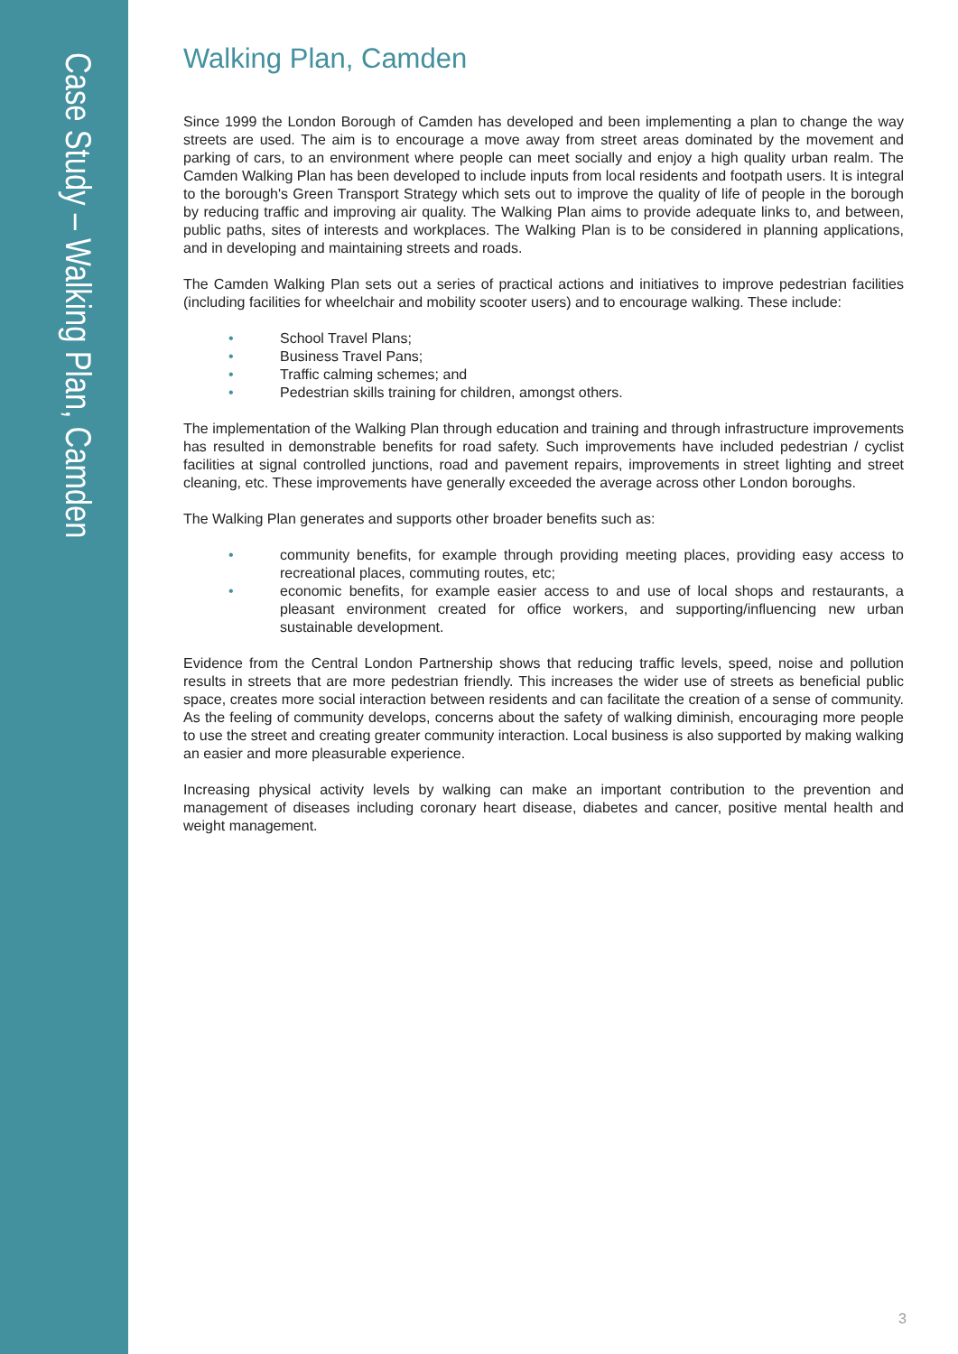Case Study – Walking Plan, Camden
Walking Plan, Camden
Since 1999 the London Borough of Camden has developed and been implementing a plan to change the way streets are used. The aim is to encourage a move away from street areas dominated by the movement and parking of cars, to an environment where people can meet socially and enjoy a high quality urban realm. The Camden Walking Plan has been developed to include inputs from local residents and footpath users. It is integral to the borough's Green Transport Strategy which sets out to improve the quality of life of people in the borough by reducing traffic and improving air quality. The Walking Plan aims to provide adequate links to, and between, public paths, sites of interests and workplaces. The Walking Plan is to be considered in planning applications, and in developing and maintaining streets and roads.
The Camden Walking Plan sets out a series of practical actions and initiatives to improve pedestrian facilities (including facilities for wheelchair and mobility scooter users) and to encourage walking. These include:
• School Travel Plans;
• Business Travel Pans;
• Traffic calming schemes; and
• Pedestrian skills training for children, amongst others.
The implementation of the Walking Plan through education and training and through infrastructure improvements has resulted in demonstrable benefits for road safety. Such improvements have included pedestrian / cyclist facilities at signal controlled junctions, road and pavement repairs, improvements in street lighting and street cleaning, etc. These improvements have generally exceeded the average across other London boroughs.
The Walking Plan generates and supports other broader benefits such as:
• community benefits, for example through providing meeting places, providing easy access to recreational places, commuting routes, etc;
• economic benefits, for example easier access to and use of local shops and restaurants, a pleasant environment created for office workers, and supporting/influencing new urban sustainable development.
Evidence from the Central London Partnership shows that reducing traffic levels, speed, noise and pollution results in streets that are more pedestrian friendly. This increases the wider use of streets as beneficial public space, creates more social interaction between residents and can facilitate the creation of a sense of community. As the feeling of community develops, concerns about the safety of walking diminish, encouraging more people to use the street and creating greater community interaction. Local business is also supported by making walking an easier and more pleasurable experience.
Increasing physical activity levels by walking can make an important contribution to the prevention and management of diseases including coronary heart disease, diabetes and cancer, positive mental health and weight management.
3